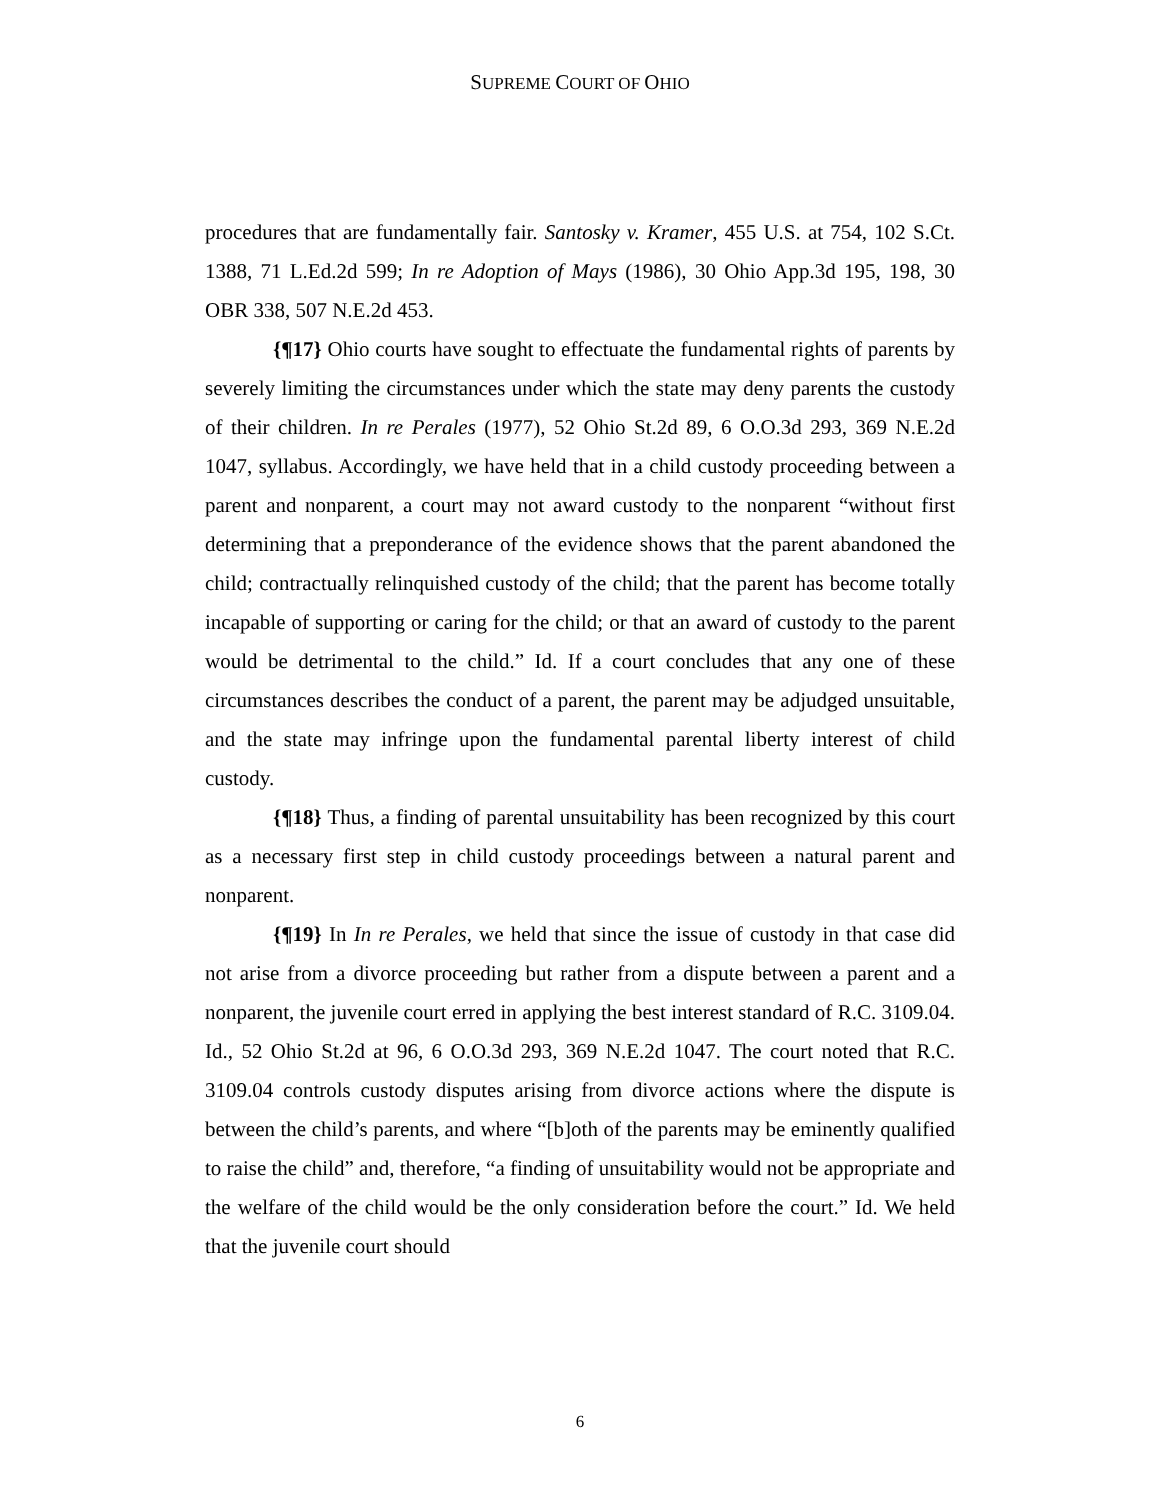SUPREME COURT OF OHIO
procedures that are fundamentally fair. Santosky v. Kramer, 455 U.S. at 754, 102 S.Ct. 1388, 71 L.Ed.2d 599; In re Adoption of Mays (1986), 30 Ohio App.3d 195, 198, 30 OBR 338, 507 N.E.2d 453.
{¶17} Ohio courts have sought to effectuate the fundamental rights of parents by severely limiting the circumstances under which the state may deny parents the custody of their children. In re Perales (1977), 52 Ohio St.2d 89, 6 O.O.3d 293, 369 N.E.2d 1047, syllabus. Accordingly, we have held that in a child custody proceeding between a parent and nonparent, a court may not award custody to the nonparent “without first determining that a preponderance of the evidence shows that the parent abandoned the child; contractually relinquished custody of the child; that the parent has become totally incapable of supporting or caring for the child; or that an award of custody to the parent would be detrimental to the child.” Id. If a court concludes that any one of these circumstances describes the conduct of a parent, the parent may be adjudged unsuitable, and the state may infringe upon the fundamental parental liberty interest of child custody.
{¶18} Thus, a finding of parental unsuitability has been recognized by this court as a necessary first step in child custody proceedings between a natural parent and nonparent.
{¶19} In In re Perales, we held that since the issue of custody in that case did not arise from a divorce proceeding but rather from a dispute between a parent and a nonparent, the juvenile court erred in applying the best interest standard of R.C. 3109.04. Id., 52 Ohio St.2d at 96, 6 O.O.3d 293, 369 N.E.2d 1047. The court noted that R.C. 3109.04 controls custody disputes arising from divorce actions where the dispute is between the child’s parents, and where “[b]oth of the parents may be eminently qualified to raise the child” and, therefore, “a finding of unsuitability would not be appropriate and the welfare of the child would be the only consideration before the court.” Id. We held that the juvenile court should
6